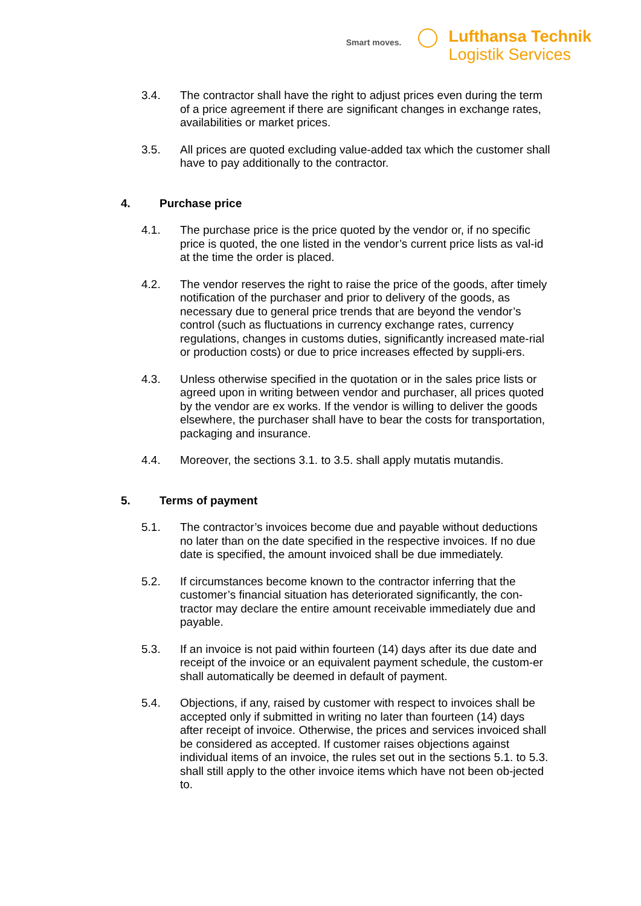Smart moves.
Lufthansa Technik
Logistik Services
3.4. The contractor shall have the right to adjust prices even during the term of a price agreement if there are significant changes in exchange rates, availabilities or market prices.
3.5. All prices are quoted excluding value-added tax which the customer shall have to pay additionally to the contractor.
4. Purchase price
4.1. The purchase price is the price quoted by the vendor or, if no specific price is quoted, the one listed in the vendor’s current price lists as val-id at the time the order is placed.
4.2. The vendor reserves the right to raise the price of the goods, after timely notification of the purchaser and prior to delivery of the goods, as necessary due to general price trends that are beyond the vendor’s control (such as fluctuations in currency exchange rates, currency regulations, changes in customs duties, significantly increased mate-rial or production costs) or due to price increases effected by suppli-ers.
4.3. Unless otherwise specified in the quotation or in the sales price lists or agreed upon in writing between vendor and purchaser, all prices quoted by the vendor are ex works. If the vendor is willing to deliver the goods elsewhere, the purchaser shall have to bear the costs for transportation, packaging and insurance.
4.4. Moreover, the sections 3.1. to 3.5. shall apply mutatis mutandis.
5. Terms of payment
5.1. The contractor’s invoices become due and payable without deductions no later than on the date specified in the respective invoices. If no due date is specified, the amount invoiced shall be due immediately.
5.2. If circumstances become known to the contractor inferring that the customer’s financial situation has deteriorated significantly, the con-tractor may declare the entire amount receivable immediately due and payable.
5.3. If an invoice is not paid within fourteen (14) days after its due date and receipt of the invoice or an equivalent payment schedule, the custom-er shall automatically be deemed in default of payment.
5.4. Objections, if any, raised by customer with respect to invoices shall be accepted only if submitted in writing no later than fourteen (14) days after receipt of invoice. Otherwise, the prices and services invoiced shall be considered as accepted. If customer raises objections against individual items of an invoice, the rules set out in the sections 5.1. to 5.3. shall still apply to the other invoice items which have not been ob-jected to.